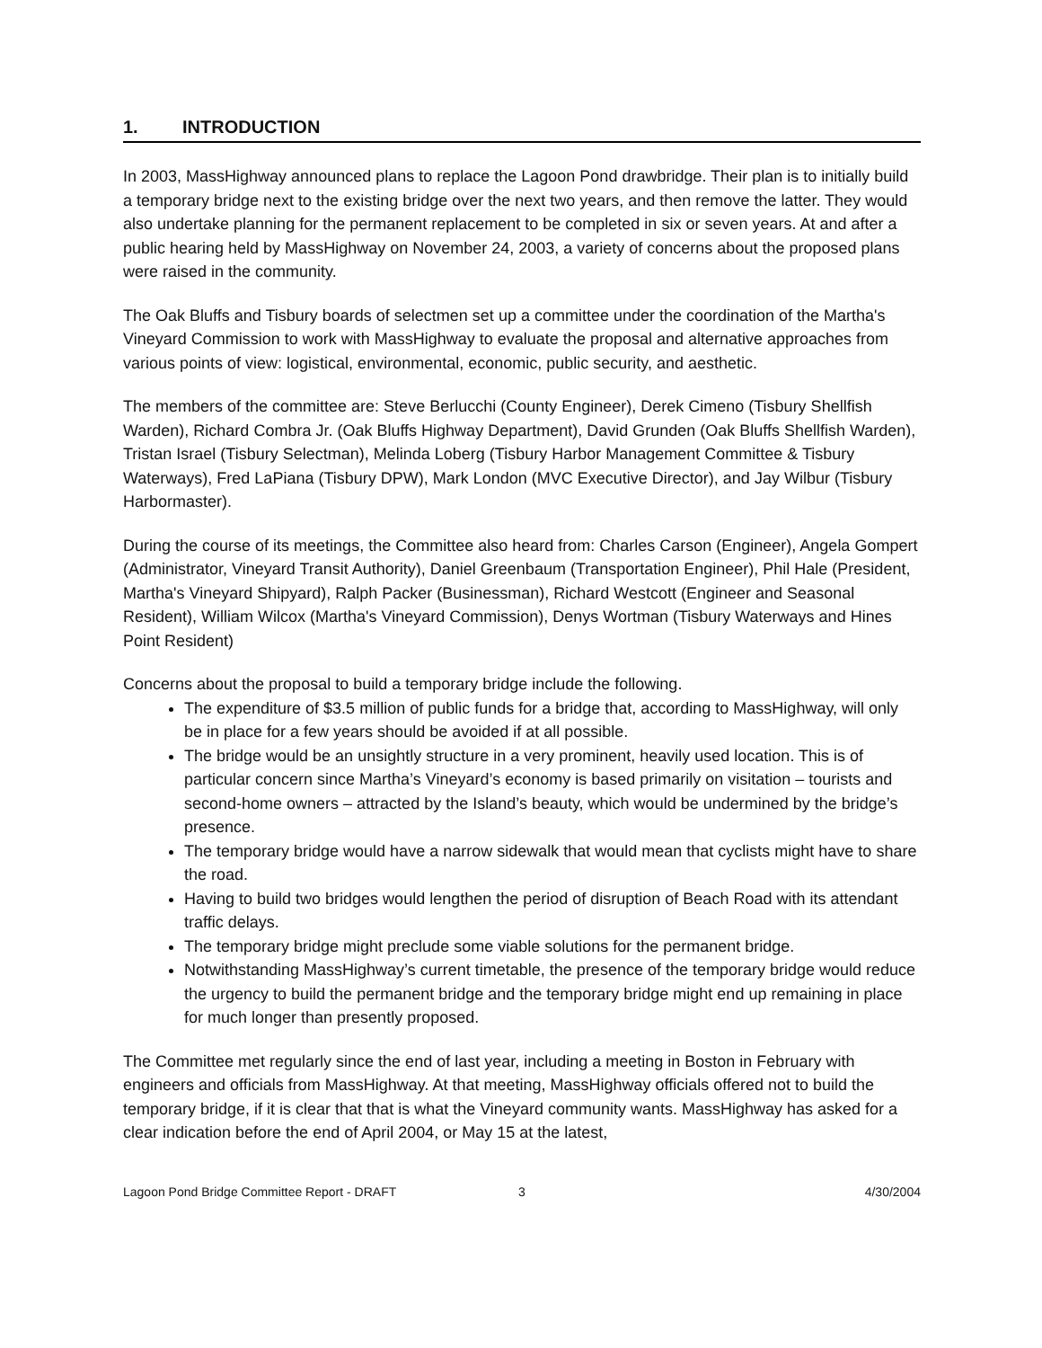1. INTRODUCTION
In 2003, MassHighway announced plans to replace the Lagoon Pond drawbridge. Their plan is to initially build a temporary bridge next to the existing bridge over the next two years, and then remove the latter. They would also undertake planning for the permanent replacement to be completed in six or seven years. At and after a public hearing held by MassHighway on November 24, 2003, a variety of concerns about the proposed plans were raised in the community.
The Oak Bluffs and Tisbury boards of selectmen set up a committee under the coordination of the Martha's Vineyard Commission to work with MassHighway to evaluate the proposal and alternative approaches from various points of view: logistical, environmental, economic, public security, and aesthetic.
The members of the committee are: Steve Berlucchi (County Engineer), Derek Cimeno (Tisbury Shellfish Warden), Richard Combra Jr. (Oak Bluffs Highway Department), David Grunden (Oak Bluffs Shellfish Warden), Tristan Israel (Tisbury Selectman), Melinda Loberg (Tisbury Harbor Management Committee & Tisbury Waterways), Fred LaPiana (Tisbury DPW), Mark London (MVC Executive Director), and Jay Wilbur (Tisbury Harbormaster).
During the course of its meetings, the Committee also heard from: Charles Carson (Engineer), Angela Gompert (Administrator, Vineyard Transit Authority), Daniel Greenbaum (Transportation Engineer), Phil Hale (President, Martha's Vineyard Shipyard), Ralph Packer (Businessman), Richard Westcott (Engineer and Seasonal Resident), William Wilcox (Martha's Vineyard Commission), Denys Wortman (Tisbury Waterways and Hines Point Resident)
Concerns about the proposal to build a temporary bridge include the following.
The expenditure of $3.5 million of public funds for a bridge that, according to MassHighway, will only be in place for a few years should be avoided if at all possible.
The bridge would be an unsightly structure in a very prominent, heavily used location. This is of particular concern since Martha’s Vineyard’s economy is based primarily on visitation – tourists and second-home owners – attracted by the Island’s beauty, which would be undermined by the bridge’s presence.
The temporary bridge would have a narrow sidewalk that would mean that cyclists might have to share the road.
Having to build two bridges would lengthen the period of disruption of Beach Road with its attendant traffic delays.
The temporary bridge might preclude some viable solutions for the permanent bridge.
Notwithstanding MassHighway’s current timetable, the presence of the temporary bridge would reduce the urgency to build the permanent bridge and the temporary bridge might end up remaining in place for much longer than presently proposed.
The Committee met regularly since the end of last year, including a meeting in Boston in February with engineers and officials from MassHighway. At that meeting, MassHighway officials offered not to build the temporary bridge, if it is clear that that is what the Vineyard community wants. MassHighway has asked for a clear indication before the end of April 2004, or May 15 at the latest,
Lagoon Pond Bridge Committee Report - DRAFT
3 4/30/2004